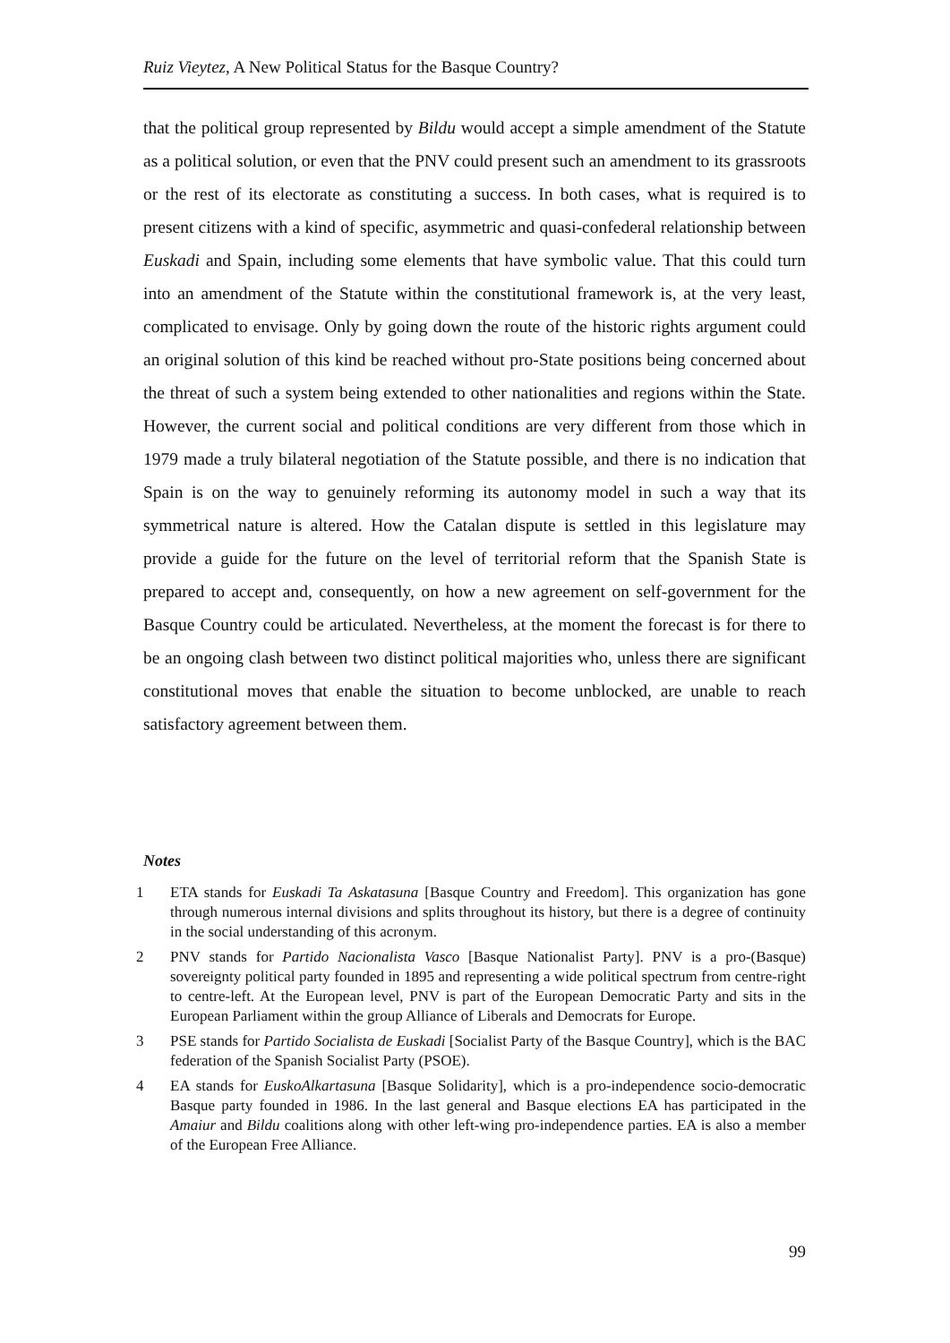Ruiz Vieytez, A New Political Status for the Basque Country?
that the political group represented by Bildu would accept a simple amendment of the Statute as a political solution, or even that the PNV could present such an amendment to its grassroots or the rest of its electorate as constituting a success. In both cases, what is required is to present citizens with a kind of specific, asymmetric and quasi-confederal relationship between Euskadi and Spain, including some elements that have symbolic value. That this could turn into an amendment of the Statute within the constitutional framework is, at the very least, complicated to envisage. Only by going down the route of the historic rights argument could an original solution of this kind be reached without pro-State positions being concerned about the threat of such a system being extended to other nationalities and regions within the State. However, the current social and political conditions are very different from those which in 1979 made a truly bilateral negotiation of the Statute possible, and there is no indication that Spain is on the way to genuinely reforming its autonomy model in such a way that its symmetrical nature is altered. How the Catalan dispute is settled in this legislature may provide a guide for the future on the level of territorial reform that the Spanish State is prepared to accept and, consequently, on how a new agreement on self-government for the Basque Country could be articulated. Nevertheless, at the moment the forecast is for there to be an ongoing clash between two distinct political majorities who, unless there are significant constitutional moves that enable the situation to become unblocked, are unable to reach satisfactory agreement between them.
Notes
1 ETA stands for Euskadi Ta Askatasuna [Basque Country and Freedom]. This organization has gone through numerous internal divisions and splits throughout its history, but there is a degree of continuity in the social understanding of this acronym.
2 PNV stands for Partido Nacionalista Vasco [Basque Nationalist Party]. PNV is a pro-(Basque) sovereignty political party founded in 1895 and representing a wide political spectrum from centre-right to centre-left. At the European level, PNV is part of the European Democratic Party and sits in the European Parliament within the group Alliance of Liberals and Democrats for Europe.
3 PSE stands for Partido Socialista de Euskadi [Socialist Party of the Basque Country], which is the BAC federation of the Spanish Socialist Party (PSOE).
4 EA stands for EuskoAlkartasuna [Basque Solidarity], which is a pro-independence socio-democratic Basque party founded in 1986. In the last general and Basque elections EA has participated in the Amaiur and Bildu coalitions along with other left-wing pro-independence parties. EA is also a member of the European Free Alliance.
99